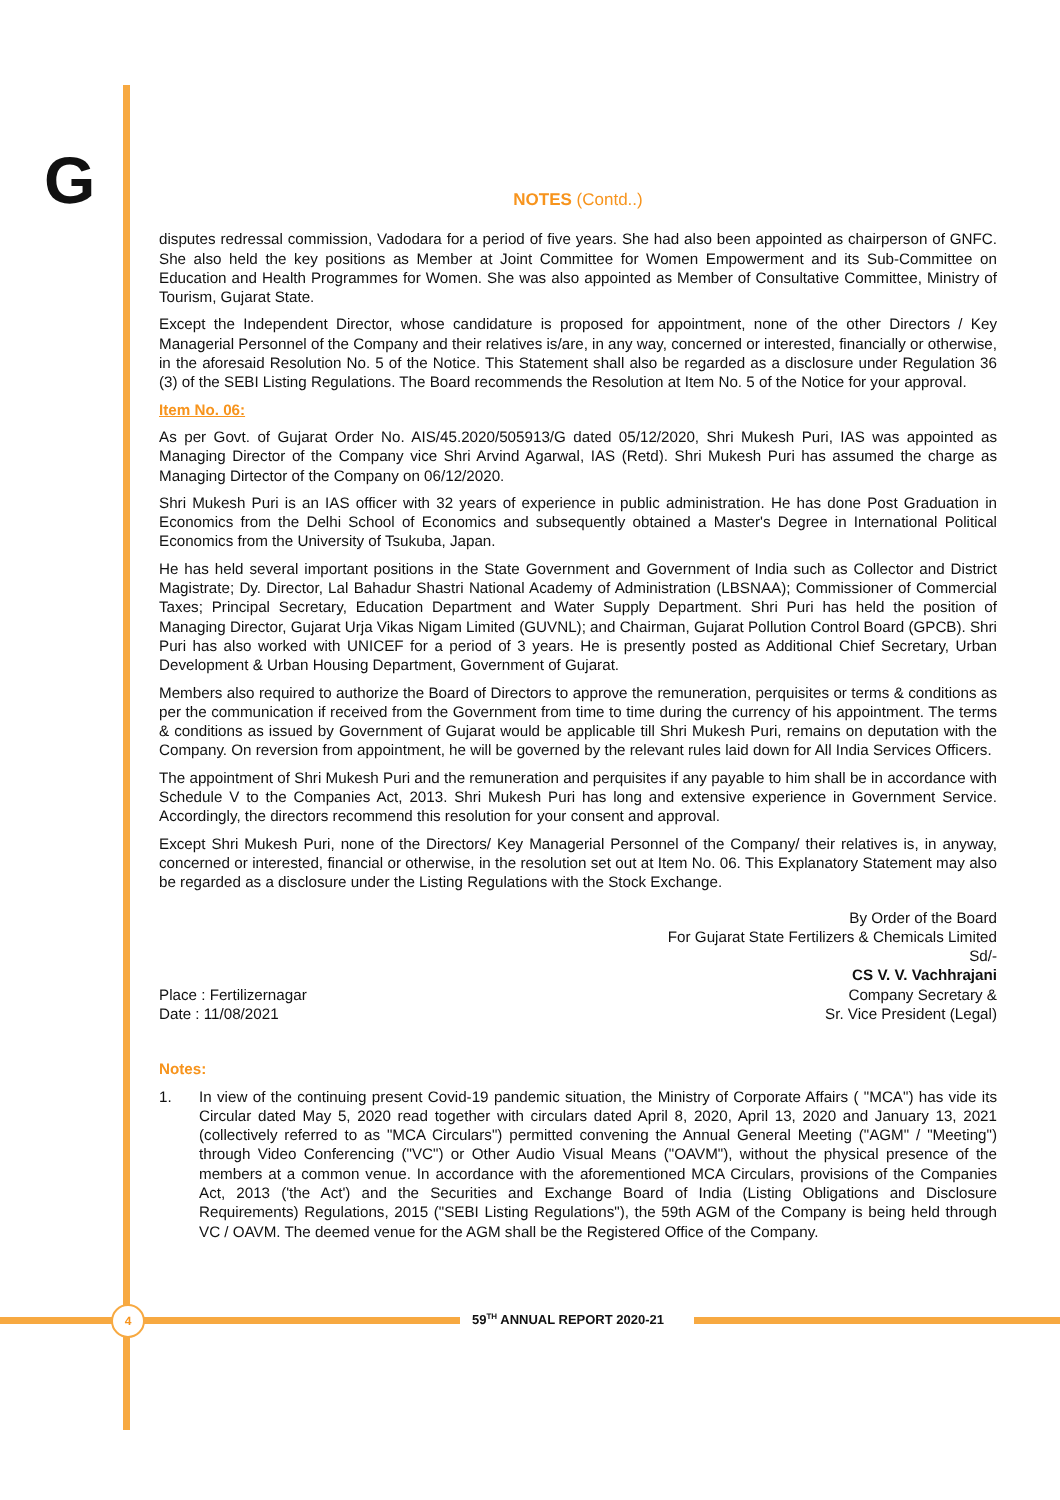G
NOTES (Contd..)
disputes redressal commission, Vadodara for a period of five years. She had also been appointed as chairperson of GNFC. She also held the key positions as Member at Joint Committee for Women Empowerment and its Sub-Committee on Education and Health Programmes for Women. She was also appointed as Member of Consultative Committee, Ministry of Tourism, Gujarat State.
Except the Independent Director, whose candidature is proposed for appointment, none of the other Directors / Key Managerial Personnel of the Company and their relatives is/are, in any way, concerned or interested, financially or otherwise, in the aforesaid Resolution No. 5 of the Notice. This Statement shall also be regarded as a disclosure under Regulation 36 (3) of the SEBI Listing Regulations. The Board recommends the Resolution at Item No. 5 of the Notice for your approval.
Item No. 06:
As per Govt. of Gujarat Order No. AIS/45.2020/505913/G dated 05/12/2020, Shri Mukesh Puri, IAS was appointed as Managing Director of the Company vice Shri Arvind Agarwal, IAS (Retd). Shri Mukesh Puri has assumed the charge as Managing Dirtector of the Company on 06/12/2020.
Shri Mukesh Puri is an IAS officer with 32 years of experience in public administration. He has done Post Graduation in Economics from the Delhi School of Economics and subsequently obtained a Master's Degree in International Political Economics from the University of Tsukuba, Japan.
He has held several important positions in the State Government and Government of India such as Collector and District Magistrate; Dy. Director, Lal Bahadur Shastri National Academy of Administration (LBSNAA); Commissioner of Commercial Taxes; Principal Secretary, Education Department and Water Supply Department. Shri Puri has held the position of Managing Director, Gujarat Urja Vikas Nigam Limited (GUVNL); and Chairman, Gujarat Pollution Control Board (GPCB). Shri Puri has also worked with UNICEF for a period of 3 years. He is presently posted as Additional Chief Secretary, Urban Development & Urban Housing Department, Government of Gujarat.
Members also required to authorize the Board of Directors to approve the remuneration, perquisites or terms & conditions as per the communication if received from the Government from time to time during the currency of his appointment. The terms & conditions as issued by Government of Gujarat would be applicable till Shri Mukesh Puri, remains on deputation with the Company. On reversion from appointment, he will be governed by the relevant rules laid down for All India Services Officers.
The appointment of Shri Mukesh Puri and the remuneration and perquisites if any payable to him shall be in accordance with Schedule V to the Companies Act, 2013. Shri Mukesh Puri has long and extensive experience in Government Service. Accordingly, the directors recommend this resolution for your consent and approval.
Except Shri Mukesh Puri, none of the Directors/ Key Managerial Personnel of the Company/ their relatives is, in anyway, concerned or interested, financial or otherwise, in the resolution set out at Item No. 06. This Explanatory Statement may also be regarded as a disclosure under the Listing Regulations with the Stock Exchange.
Place : Fertilizernagar
Date : 11/08/2021
By Order of the Board
For Gujarat State Fertilizers & Chemicals Limited
Sd/-
CS V. V. Vachhrajani
Company Secretary &
Sr. Vice President (Legal)
Notes:
1. In view of the continuing present Covid-19 pandemic situation, the Ministry of Corporate Affairs ( "MCA") has vide its Circular dated May 5, 2020 read together with circulars dated April 8, 2020, April 13, 2020 and January 13, 2021 (collectively referred to as "MCA Circulars") permitted convening the Annual General Meeting ("AGM" / "Meeting") through Video Conferencing ("VC") or Other Audio Visual Means ("OAVM"), without the physical presence of the members at a common venue. In accordance with the aforementioned MCA Circulars, provisions of the Companies Act, 2013 ('the Act') and the Securities and Exchange Board of India (Listing Obligations and Disclosure Requirements) Regulations, 2015 ("SEBI Listing Regulations"), the 59th AGM of the Company is being held through VC / OAVM. The deemed venue for the AGM shall be the Registered Office of the Company.
4
59<sup>TH</sup> ANNUAL REPORT 2020-21